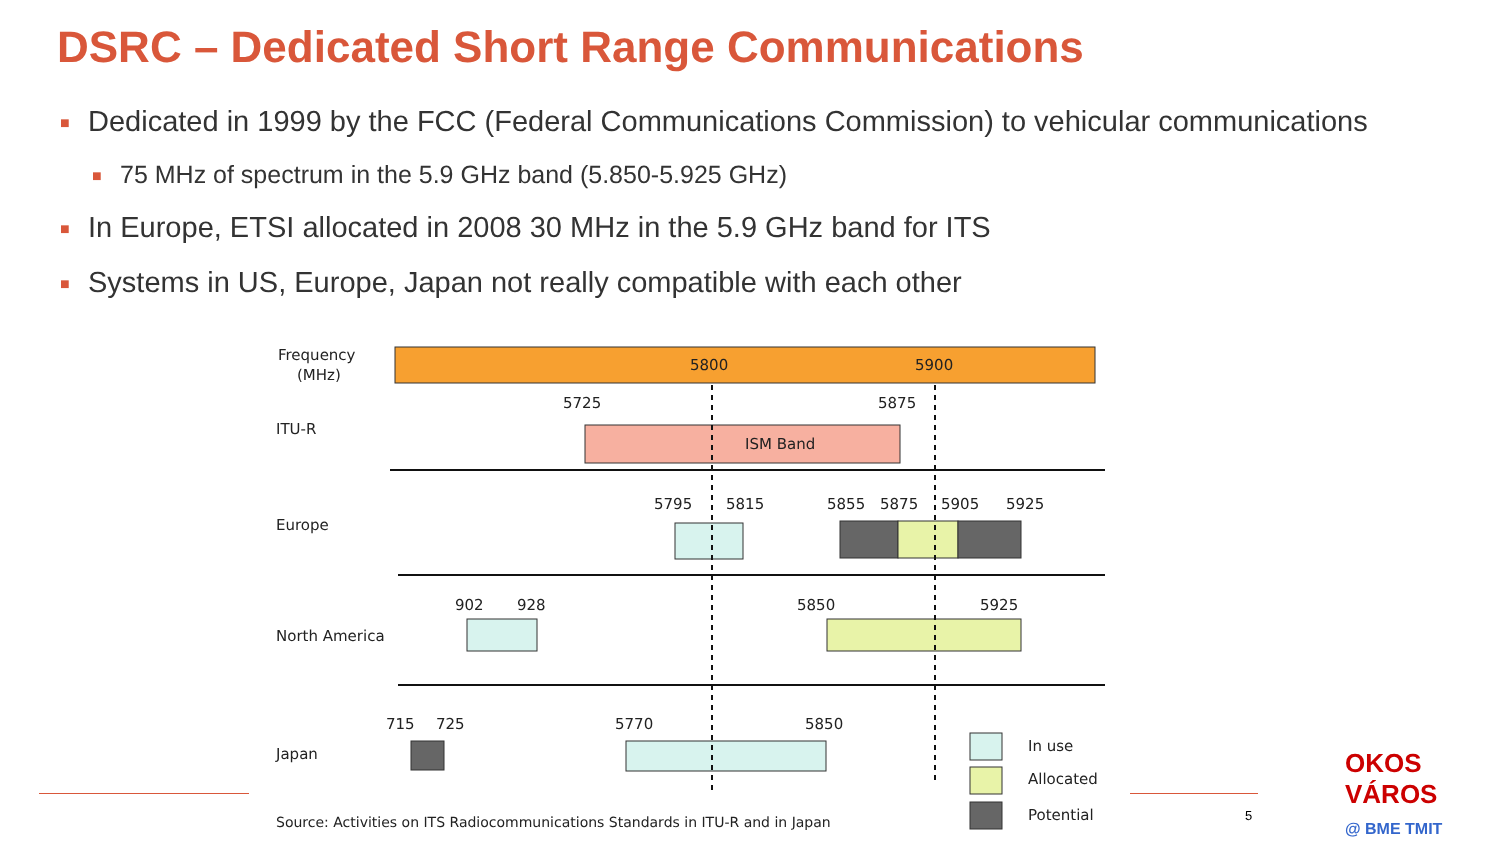DSRC – Dedicated Short Range Communications
■ Dedicated in 1999 by the FCC (Federal Communications Commission) to vehicular communications
■ 75 MHz of spectrum in the 5.9 GHz band (5.850-5.925 GHz)
■ In Europe, ETSI allocated in 2008 30 MHz in the 5.9 GHz band for ITS
■ Systems in US, Europe, Japan not really compatible with each other
Frequency
(MHz)
5800
5900
ITU-R
5725
5875
ISM Band
Europe
5795
5815
5855
5875
5905
5925
North America
902
928
5850
5925
Japan
715
725
5770
5850
In use
Allocated
Potential
Source: Activities on ITS Radiocommunications Standards in ITU-R and in Japan
5
OKOS VÁROS
@ BME TMIT